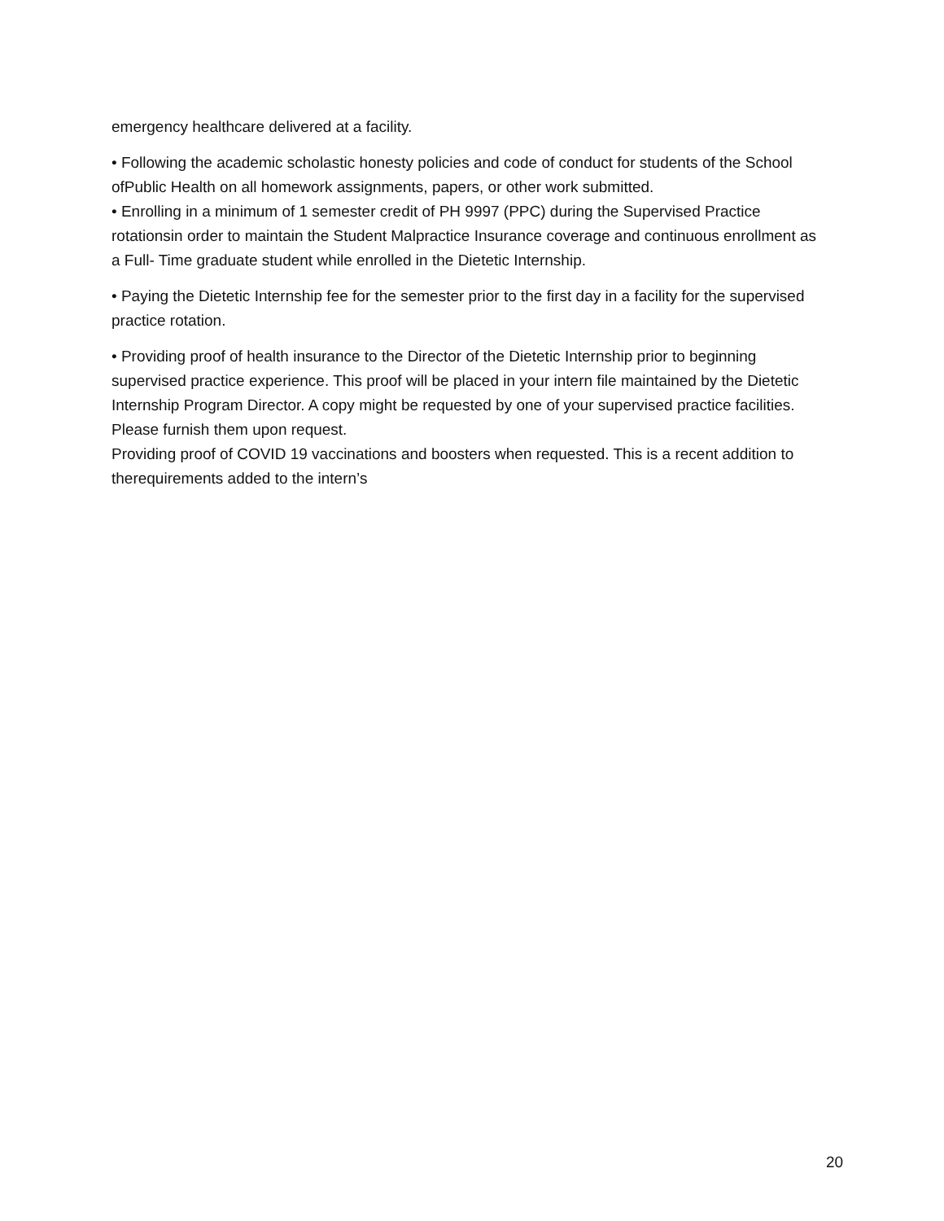emergency healthcare delivered at a facility.
• Following the academic scholastic honesty policies and code of conduct for students of the School ofPublic Health on all homework assignments, papers, or other work submitted.
• Enrolling in a minimum of 1 semester credit of PH 9997 (PPC) during the Supervised Practice rotationsin order to maintain the Student Malpractice Insurance coverage and continuous enrollment as a Full- Time graduate student while enrolled in the Dietetic Internship.
• Paying the Dietetic Internship fee for the semester prior to the first day in a facility for the supervised practice rotation.
• Providing proof of health insurance to the Director of the Dietetic Internship prior to beginning supervised practice experience. This proof will be placed in your intern file maintained by the Dietetic Internship Program Director. A copy might be requested by one of your supervised practice facilities. Please furnish them upon request.
Providing proof of COVID 19 vaccinations and boosters when requested. This is a recent addition to therequirements added to the intern’s
20